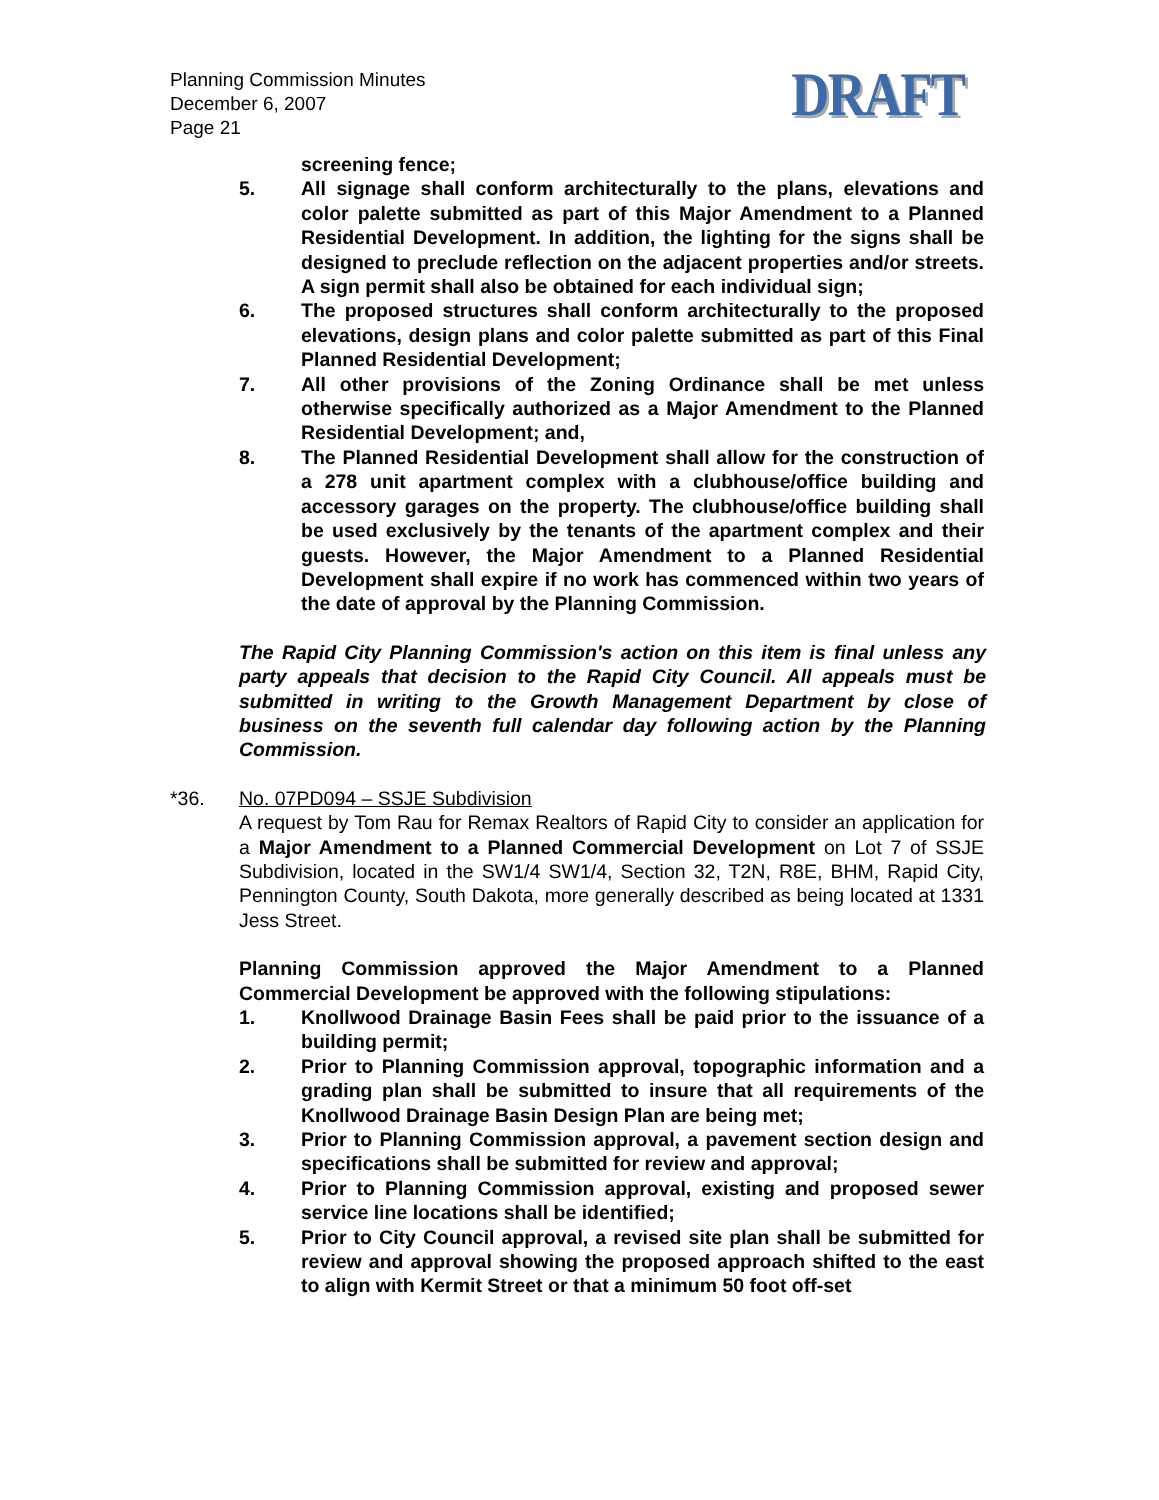Planning Commission Minutes
December 6, 2007
Page 21
DRAFT
screening fence;
5. All signage shall conform architecturally to the plans, elevations and color palette submitted as part of this Major Amendment to a Planned Residential Development. In addition, the lighting for the signs shall be designed to preclude reflection on the adjacent properties and/or streets. A sign permit shall also be obtained for each individual sign;
6. The proposed structures shall conform architecturally to the proposed elevations, design plans and color palette submitted as part of this Final Planned Residential Development;
7. All other provisions of the Zoning Ordinance shall be met unless otherwise specifically authorized as a Major Amendment to the Planned Residential Development; and,
8. The Planned Residential Development shall allow for the construction of a 278 unit apartment complex with a clubhouse/office building and accessory garages on the property. The clubhouse/office building shall be used exclusively by the tenants of the apartment complex and their guests. However, the Major Amendment to a Planned Residential Development shall expire if no work has commenced within two years of the date of approval by the Planning Commission.
The Rapid City Planning Commission's action on this item is final unless any party appeals that decision to the Rapid City Council. All appeals must be submitted in writing to the Growth Management Department by close of business on the seventh full calendar day following action by the Planning Commission.
*36. No. 07PD094 – SSJE Subdivision
A request by Tom Rau for Remax Realtors of Rapid City to consider an application for a Major Amendment to a Planned Commercial Development on Lot 7 of SSJE Subdivision, located in the SW1/4 SW1/4, Section 32, T2N, R8E, BHM, Rapid City, Pennington County, South Dakota, more generally described as being located at 1331 Jess Street.
Planning Commission approved the Major Amendment to a Planned Commercial Development be approved with the following stipulations:
1. Knollwood Drainage Basin Fees shall be paid prior to the issuance of a building permit;
2. Prior to Planning Commission approval, topographic information and a grading plan shall be submitted to insure that all requirements of the Knollwood Drainage Basin Design Plan are being met;
3. Prior to Planning Commission approval, a pavement section design and specifications shall be submitted for review and approval;
4. Prior to Planning Commission approval, existing and proposed sewer service line locations shall be identified;
5. Prior to City Council approval, a revised site plan shall be submitted for review and approval showing the proposed approach shifted to the east to align with Kermit Street or that a minimum 50 foot off-set